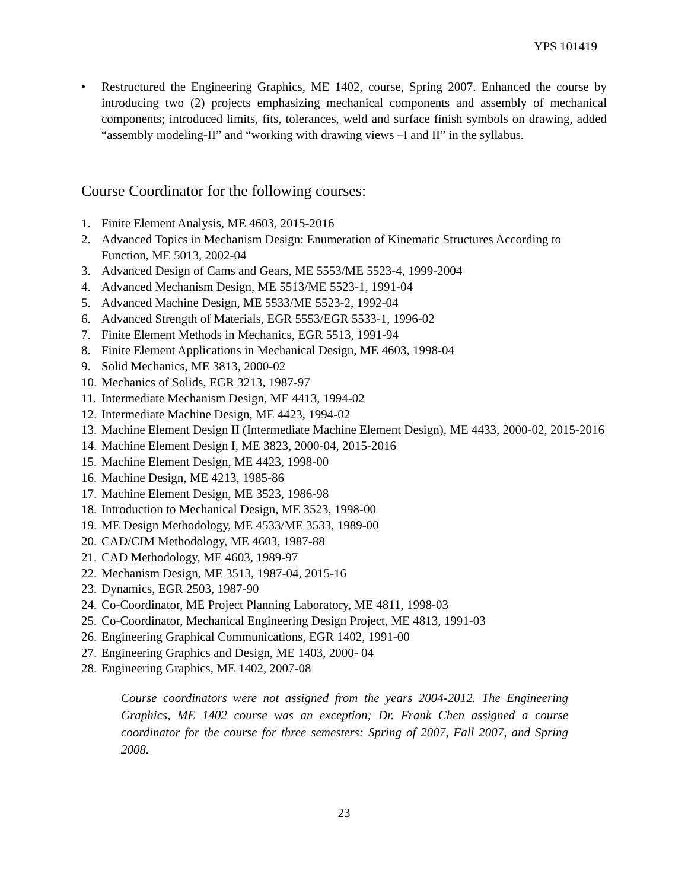YPS 101419
• Restructured the Engineering Graphics, ME 1402, course, Spring 2007. Enhanced the course by introducing two (2) projects emphasizing mechanical components and assembly of mechanical components; introduced limits, fits, tolerances, weld and surface finish symbols on drawing, added “assembly modeling-II” and “working with drawing views –I and II” in the syllabus.
Course Coordinator for the following courses:
1. Finite Element Analysis, ME 4603, 2015-2016
2. Advanced Topics in Mechanism Design: Enumeration of Kinematic Structures According to Function, ME 5013, 2002-04
3. Advanced Design of Cams and Gears, ME 5553/ME 5523-4, 1999-2004
4. Advanced Mechanism Design, ME 5513/ME 5523-1, 1991-04
5. Advanced Machine Design, ME 5533/ME 5523-2, 1992-04
6. Advanced Strength of Materials, EGR 5553/EGR 5533-1, 1996-02
7. Finite Element Methods in Mechanics, EGR 5513, 1991-94
8. Finite Element Applications in Mechanical Design, ME 4603, 1998-04
9. Solid Mechanics, ME 3813, 2000-02
10. Mechanics of Solids, EGR 3213, 1987-97
11. Intermediate Mechanism Design, ME 4413, 1994-02
12. Intermediate Machine Design, ME 4423, 1994-02
13. Machine Element Design II (Intermediate Machine Element Design), ME 4433, 2000-02, 2015-2016
14. Machine Element Design I, ME 3823, 2000-04, 2015-2016
15. Machine Element Design, ME 4423, 1998-00
16. Machine Design, ME 4213, 1985-86
17. Machine Element Design, ME 3523, 1986-98
18. Introduction to Mechanical Design, ME 3523, 1998-00
19. ME Design Methodology, ME 4533/ME 3533, 1989-00
20. CAD/CIM Methodology, ME 4603, 1987-88
21. CAD Methodology, ME 4603, 1989-97
22. Mechanism Design, ME 3513, 1987-04, 2015-16
23. Dynamics, EGR 2503, 1987-90
24. Co-Coordinator, ME Project Planning Laboratory, ME 4811, 1998-03
25. Co-Coordinator, Mechanical Engineering Design Project, ME 4813, 1991-03
26. Engineering Graphical Communications, EGR 1402, 1991-00
27. Engineering Graphics and Design, ME 1403, 2000- 04
28. Engineering Graphics, ME 1402, 2007-08
Course coordinators were not assigned from the years 2004-2012. The Engineering Graphics, ME 1402 course was an exception; Dr. Frank Chen assigned a course coordinator for the course for three semesters: Spring of 2007, Fall 2007, and Spring 2008.
23